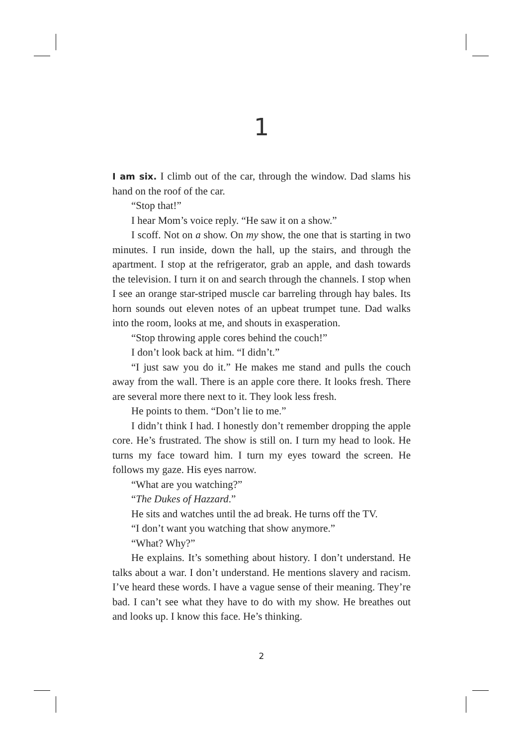1
I am six. I climb out of the car, through the window. Dad slams his hand on the roof of the car.
“Stop that!”
I hear Mom’s voice reply. “He saw it on a show.”
I scoff. Not on a show. On my show, the one that is starting in two minutes. I run inside, down the hall, up the stairs, and through the apartment. I stop at the refrigerator, grab an apple, and dash towards the television. I turn it on and search through the channels. I stop when I see an orange star-striped muscle car barreling through hay bales. Its horn sounds out eleven notes of an upbeat trumpet tune. Dad walks into the room, looks at me, and shouts in exasperation.
“Stop throwing apple cores behind the couch!”
I don’t look back at him. “I didn’t.”
“I just saw you do it.” He makes me stand and pulls the couch away from the wall. There is an apple core there. It looks fresh. There are several more there next to it. They look less fresh.
He points to them. “Don’t lie to me.”
I didn’t think I had. I honestly don’t remember dropping the apple core. He’s frustrated. The show is still on. I turn my head to look. He turns my face toward him. I turn my eyes toward the screen. He follows my gaze. His eyes narrow.
“What are you watching?”
“The Dukes of Hazzard.”
He sits and watches until the ad break. He turns off the TV.
“I don’t want you watching that show anymore.”
“What? Why?”
He explains. It’s something about history. I don’t understand. He talks about a war. I don’t understand. He mentions slavery and racism. I’ve heard these words. I have a vague sense of their meaning. They’re bad. I can’t see what they have to do with my show. He breathes out and looks up. I know this face. He’s thinking.
2